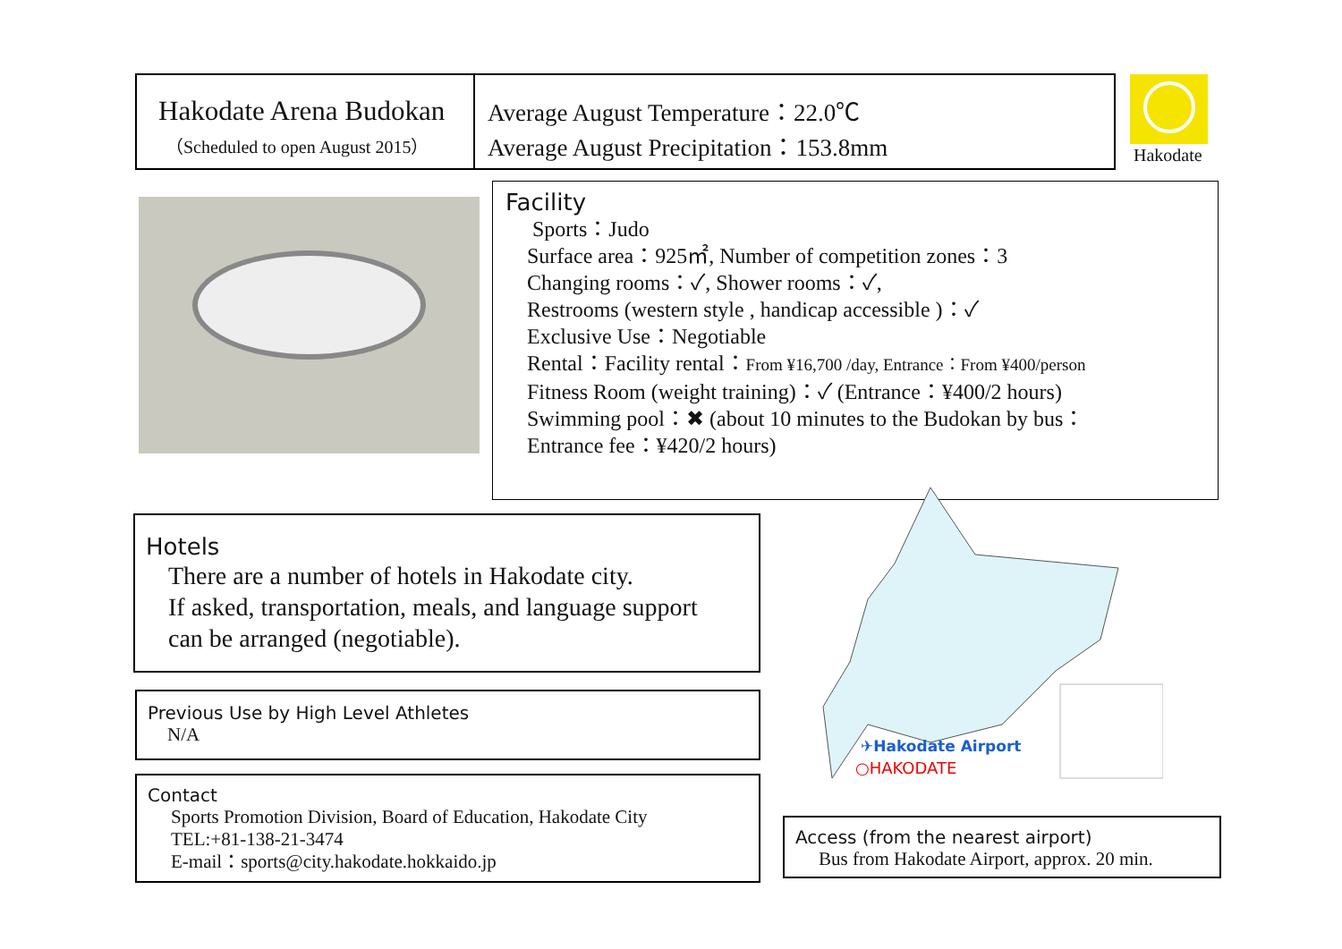Hakodate Arena Budokan
（Scheduled to open August 2015）
Average August Temperature：22.0℃
Average August Precipitation：153.8mm
Hakodate
Facility
Sports：Judo
Surface area：925㎡, Number of competition zones：3
Changing rooms：✓, Shower rooms：✓,
Restrooms (western style , handicap accessible )：✓
Exclusive Use：Negotiable
Rental：Facility rental：From ¥16,700 /day, Entrance：From ¥400/person
Fitness Room (weight training)：✓ (Entrance：¥400/2 hours)
Swimming pool：✖ (about 10 minutes to the Budokan by bus：
Entrance fee：¥420/2 hours)
Hotels
There are a number of hotels in Hakodate city.
If asked, transportation, meals, and language support
can be arranged (negotiable).
Previous Use by High Level Athletes
N/A
Contact
Sports Promotion Division, Board of Education, Hakodate City
TEL:+81-138-21-3474
E-mail：sports@city.hakodate.hokkaido.jp
✈Hakodate Airport
○HAKODATE
Access (from the nearest airport)
Bus from Hakodate Airport, approx. 20 min.